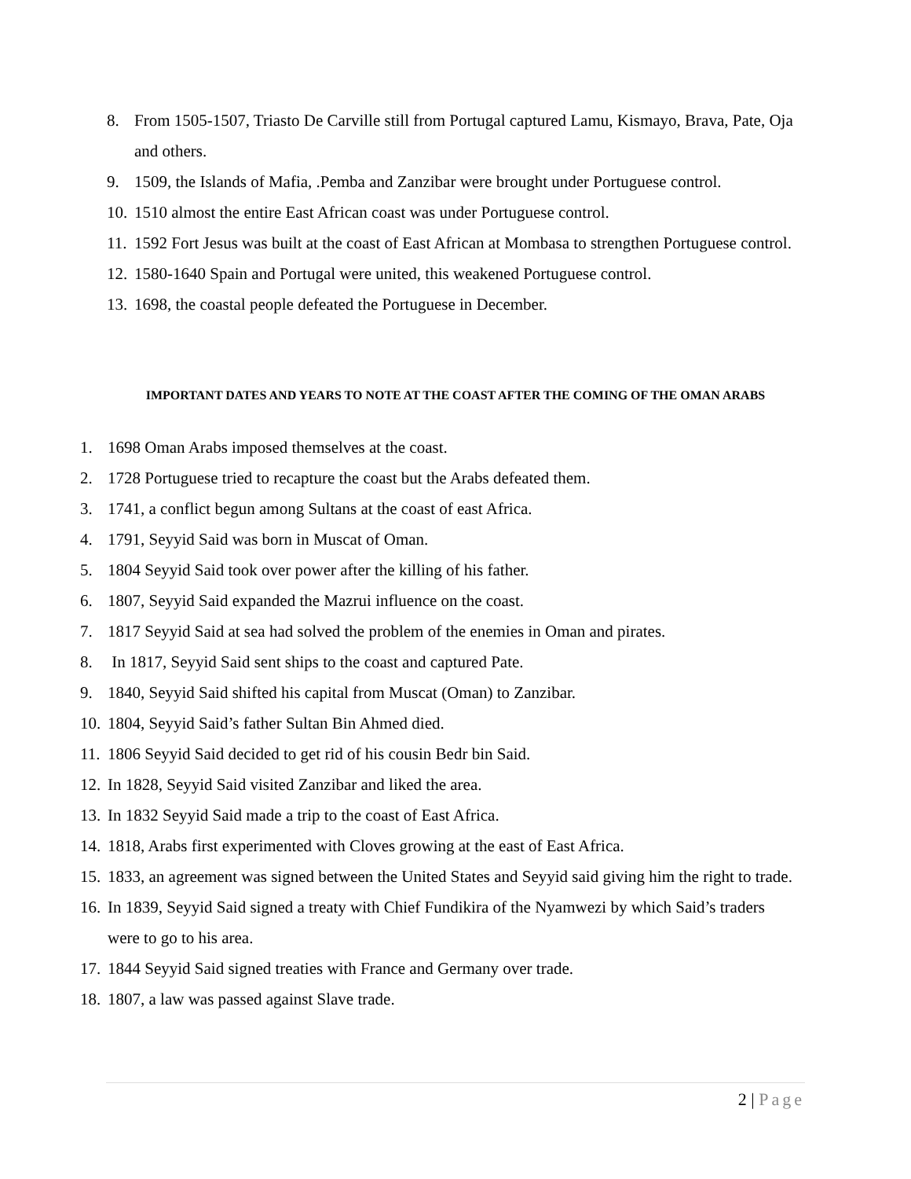8. From 1505-1507, Triasto De Carville still from Portugal captured Lamu, Kismayo, Brava, Pate, Oja and others.
9. 1509, the Islands of Mafia, .Pemba and Zanzibar were brought under Portuguese control.
10. 1510 almost the entire East African coast was under Portuguese control.
11. 1592 Fort Jesus was built at the coast of East African at Mombasa to strengthen Portuguese control.
12. 1580-1640 Spain and Portugal were united, this weakened Portuguese control.
13. 1698, the coastal people defeated the Portuguese in December.
IMPORTANT DATES AND YEARS TO NOTE AT THE COAST AFTER THE COMING OF THE OMAN ARABS
1. 1698 Oman Arabs imposed themselves at the coast.
2. 1728 Portuguese tried to recapture the coast but the Arabs defeated them.
3. 1741, a conflict begun among Sultans at the coast of east Africa.
4. 1791, Seyyid Said was born in Muscat of Oman.
5. 1804 Seyyid Said took over power after the killing of his father.
6. 1807, Seyyid Said expanded the Mazrui influence on the coast.
7. 1817 Seyyid Said at sea had solved the problem of the enemies in Oman and pirates.
8. In 1817, Seyyid Said sent ships to the coast and captured Pate.
9. 1840, Seyyid Said shifted his capital from Muscat (Oman) to Zanzibar.
10. 1804, Seyyid Said’s father Sultan Bin Ahmed died.
11. 1806 Seyyid Said decided to get rid of his cousin Bedr bin Said.
12. In 1828, Seyyid Said visited Zanzibar and liked the area.
13. In 1832 Seyyid Said made a trip to the coast of East Africa.
14. 1818, Arabs first experimented with Cloves growing at the east of East Africa.
15. 1833, an agreement was signed between the United States and Seyyid said giving him the right to trade.
16. In 1839, Seyyid Said signed a treaty with Chief Fundikira of the Nyamwezi by which Said’s traders were to go to his area.
17. 1844 Seyyid Said signed treaties with France and Germany over trade.
18. 1807, a law was passed against Slave trade.
2 | Page